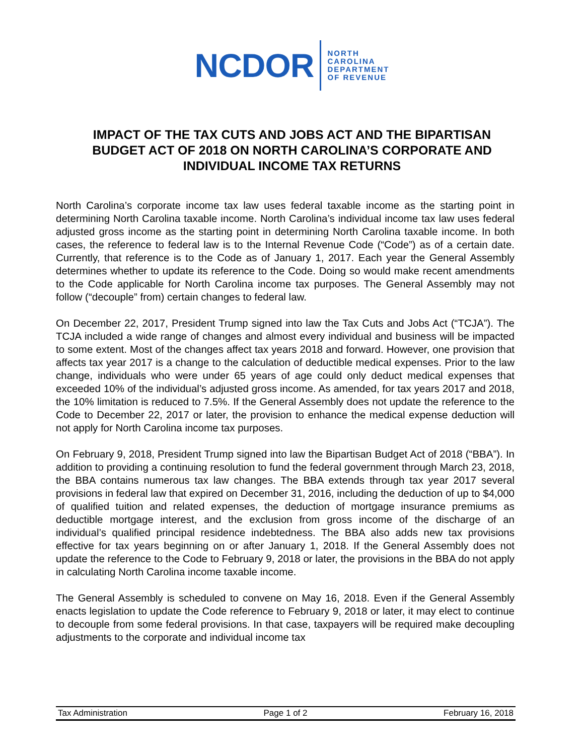NCDOR
NORTH
CAROLINA
DEPARTMENT
OF REVENUE
IMPACT OF THE TAX CUTS AND JOBS ACT AND THE BIPARTISAN BUDGET ACT OF 2018 ON NORTH CAROLINA’S CORPORATE AND INDIVIDUAL INCOME TAX RETURNS
North Carolina’s corporate income tax law uses federal taxable income as the starting point in determining North Carolina taxable income. North Carolina’s individual income tax law uses federal adjusted gross income as the starting point in determining North Carolina taxable income. In both cases, the reference to federal law is to the Internal Revenue Code (“Code”) as of a certain date. Currently, that reference is to the Code as of January 1, 2017. Each year the General Assembly determines whether to update its reference to the Code. Doing so would make recent amendments to the Code applicable for North Carolina income tax purposes. The General Assembly may not follow (“decouple” from) certain changes to federal law.
On December 22, 2017, President Trump signed into law the Tax Cuts and Jobs Act (“TCJA”). The TCJA included a wide range of changes and almost every individual and business will be impacted to some extent. Most of the changes affect tax years 2018 and forward. However, one provision that affects tax year 2017 is a change to the calculation of deductible medical expenses. Prior to the law change, individuals who were under 65 years of age could only deduct medical expenses that exceeded 10% of the individual’s adjusted gross income. As amended, for tax years 2017 and 2018, the 10% limitation is reduced to 7.5%. If the General Assembly does not update the reference to the Code to December 22, 2017 or later, the provision to enhance the medical expense deduction will not apply for North Carolina income tax purposes.
On February 9, 2018, President Trump signed into law the Bipartisan Budget Act of 2018 (“BBA”). In addition to providing a continuing resolution to fund the federal government through March 23, 2018, the BBA contains numerous tax law changes. The BBA extends through tax year 2017 several provisions in federal law that expired on December 31, 2016, including the deduction of up to $4,000 of qualified tuition and related expenses, the deduction of mortgage insurance premiums as deductible mortgage interest, and the exclusion from gross income of the discharge of an individual’s qualified principal residence indebtedness. The BBA also adds new tax provisions effective for tax years beginning on or after January 1, 2018. If the General Assembly does not update the reference to the Code to February 9, 2018 or later, the provisions in the BBA do not apply in calculating North Carolina income taxable income.
The General Assembly is scheduled to convene on May 16, 2018. Even if the General Assembly enacts legislation to update the Code reference to February 9, 2018 or later, it may elect to continue to decouple from some federal provisions. In that case, taxpayers will be required make decoupling adjustments to the corporate and individual income tax
Tax Administration Page 1 of 2 February 16, 2018